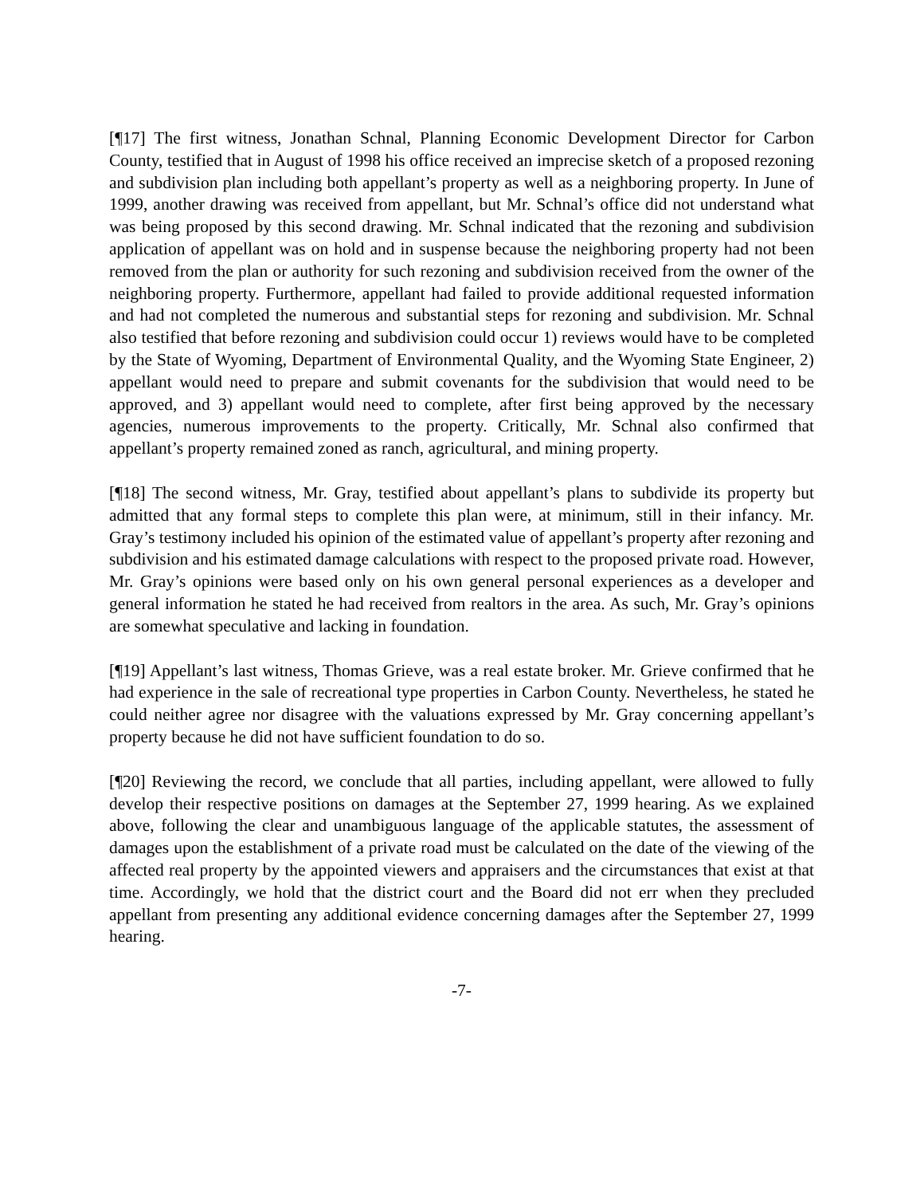[¶17] The first witness, Jonathan Schnal, Planning Economic Development Director for Carbon County, testified that in August of 1998 his office received an imprecise sketch of a proposed rezoning and subdivision plan including both appellant’s property as well as a neighboring property. In June of 1999, another drawing was received from appellant, but Mr. Schnal’s office did not understand what was being proposed by this second drawing. Mr. Schnal indicated that the rezoning and subdivision application of appellant was on hold and in suspense because the neighboring property had not been removed from the plan or authority for such rezoning and subdivision received from the owner of the neighboring property. Furthermore, appellant had failed to provide additional requested information and had not completed the numerous and substantial steps for rezoning and subdivision. Mr. Schnal also testified that before rezoning and subdivision could occur 1) reviews would have to be completed by the State of Wyoming, Department of Environmental Quality, and the Wyoming State Engineer, 2) appellant would need to prepare and submit covenants for the subdivision that would need to be approved, and 3) appellant would need to complete, after first being approved by the necessary agencies, numerous improvements to the property. Critically, Mr. Schnal also confirmed that appellant’s property remained zoned as ranch, agricultural, and mining property.
[¶18] The second witness, Mr. Gray, testified about appellant’s plans to subdivide its property but admitted that any formal steps to complete this plan were, at minimum, still in their infancy. Mr. Gray’s testimony included his opinion of the estimated value of appellant’s property after rezoning and subdivision and his estimated damage calculations with respect to the proposed private road. However, Mr. Gray’s opinions were based only on his own general personal experiences as a developer and general information he stated he had received from realtors in the area. As such, Mr. Gray’s opinions are somewhat speculative and lacking in foundation.
[¶19] Appellant’s last witness, Thomas Grieve, was a real estate broker. Mr. Grieve confirmed that he had experience in the sale of recreational type properties in Carbon County. Nevertheless, he stated he could neither agree nor disagree with the valuations expressed by Mr. Gray concerning appellant’s property because he did not have sufficient foundation to do so.
[¶20] Reviewing the record, we conclude that all parties, including appellant, were allowed to fully develop their respective positions on damages at the September 27, 1999 hearing. As we explained above, following the clear and unambiguous language of the applicable statutes, the assessment of damages upon the establishment of a private road must be calculated on the date of the viewing of the affected real property by the appointed viewers and appraisers and the circumstances that exist at that time. Accordingly, we hold that the district court and the Board did not err when they precluded appellant from presenting any additional evidence concerning damages after the September 27, 1999 hearing.
-7-